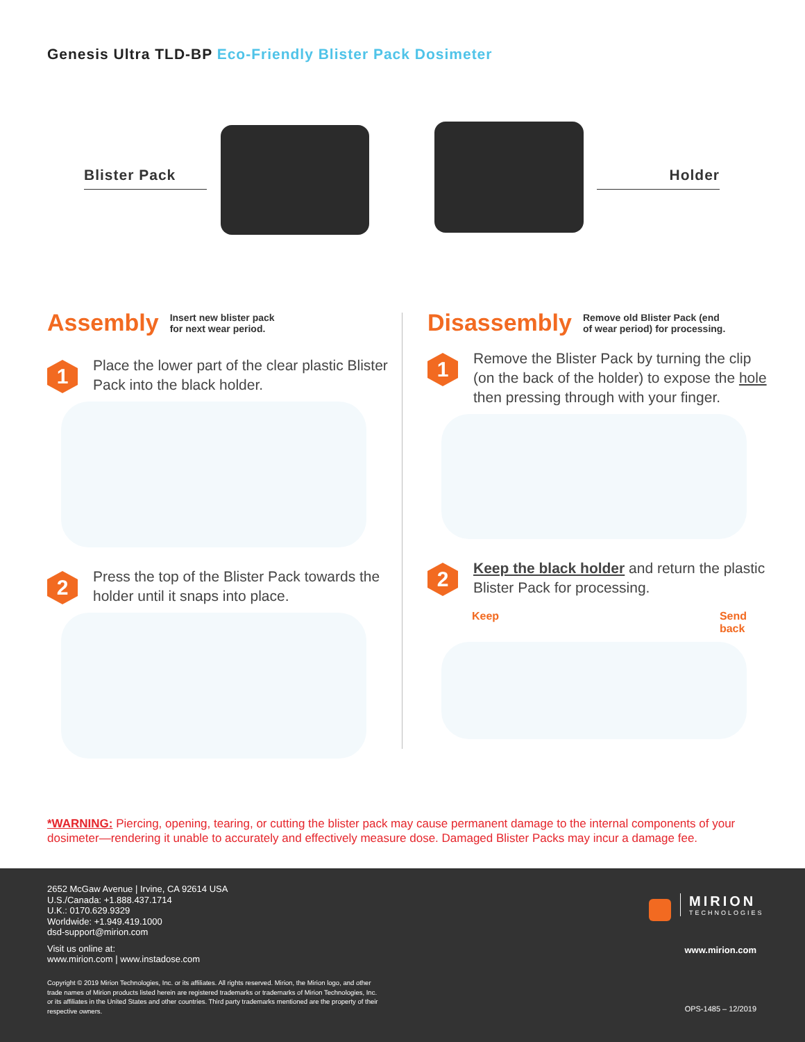Genesis Ultra TLD-BP Eco-Friendly Blister Pack Dosimeter
Blister Pack Holder
Assembly
Insert new blister pack
for next wear period.
1
Place the lower part of the clear plastic Blister Pack into the black holder.
2
Press the top of the Blister Pack towards the holder until it snaps into place.
Disassembly
Remove old Blister Pack (end
of wear period) for processing.
1
Remove the Blister Pack by turning the clip (on the back of the holder) to expose the hole then pressing through with your finger.
2
Keep the black holder and return the plastic Blister Pack for processing.
Keep Send
back
*WARNING: Piercing, opening, tearing, or cutting the blister pack may cause permanent damage to the internal components of your dosimeter—rendering it unable to accurately and effectively measure dose. Damaged Blister Packs may incur a damage fee.
2652 McGaw Avenue | Irvine, CA 92614 USA
U.S./Canada: +1.888.437.1714
U.K.: 0170.629.9329
Worldwide: +1.949.419.1000
dsd-support@mirion.com
Visit us online at:
www.mirion.com | www.instadose.com
Copyright © 2019 Mirion Technologies, Inc. or its affiliates. All rights reserved. Mirion, the Mirion logo, and other trade names of Mirion products listed herein are registered trademarks or trademarks of Mirion Technologies, Inc. or its affiliates in the United States and other countries. Third party trademarks mentioned are the property of their respective owners.
MIRION
TECHNOLOGIES
www.mirion.com
OPS-1485 – 12/2019